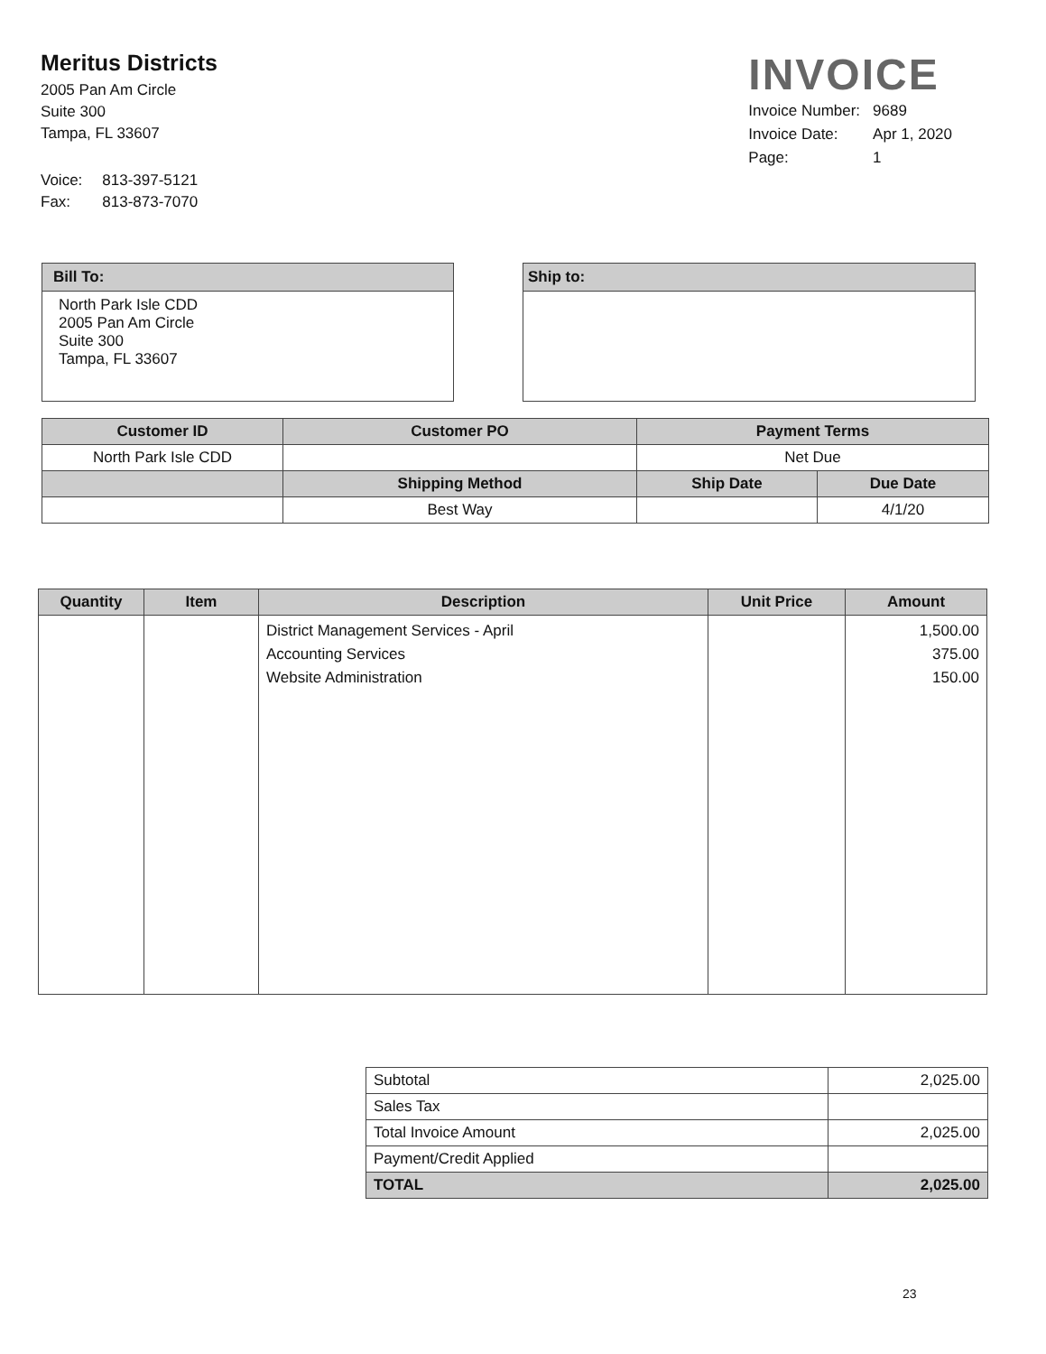Meritus Districts
2005 Pan Am Circle
Suite 300
Tampa, FL 33607
| Voice: | 813-397-5121 |
| Fax: | 813-873-7070 |
INVOICE
| Invoice Number: | 9689 |
| Invoice Date: | Apr 1, 2020 |
| Page: | 1 |
Bill To:
North Park Isle CDD
2005 Pan Am Circle
Suite 300
Tampa, FL 33607
Ship to:
| Customer ID | Customer PO | Payment Terms | |
| --- | --- | --- | --- |
| North Park Isle CDD | | Net Due | |
| | Shipping Method | Ship Date | Due Date |
| | Best Way | | 4/1/20 |
| Quantity | Item | Description | Unit Price | Amount |
| --- | --- | --- | --- | --- |
| | | District Management Services - April Accounting Services Website Administration | | 1,500.00 375.00 150.00 |
| Subtotal | 2,025.00 |
| Sales Tax | |
| Total Invoice Amount | 2,025.00 |
| Payment/Credit Applied | |
| TOTAL | 2,025.00 |
23